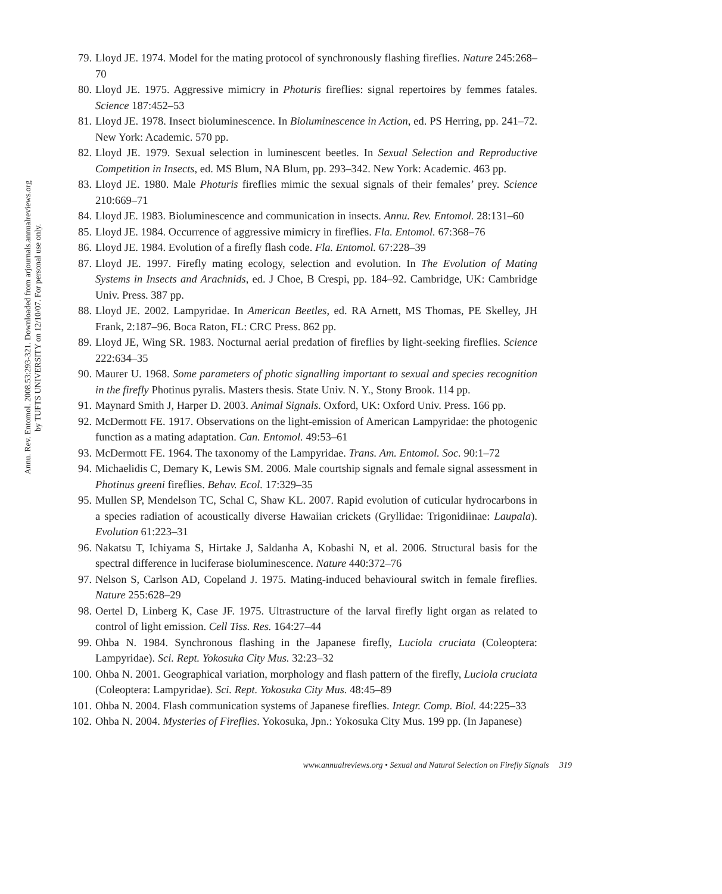Annu. Rev. Entomol. 2008.53:293-321. Downloaded from arjournals.annualreviews.org
by TUFTS UNIVERSITY on 12/10/07. For personal use only.
79. Lloyd JE. 1974. Model for the mating protocol of synchronously flashing fireflies. Nature 245:268–70
80. Lloyd JE. 1975. Aggressive mimicry in Photuris fireflies: signal repertoires by femmes fatales. Science 187:452–53
81. Lloyd JE. 1978. Insect bioluminescence. In Bioluminescence in Action, ed. PS Herring, pp. 241–72. New York: Academic. 570 pp.
82. Lloyd JE. 1979. Sexual selection in luminescent beetles. In Sexual Selection and Reproductive Competition in Insects, ed. MS Blum, NA Blum, pp. 293–342. New York: Academic. 463 pp.
83. Lloyd JE. 1980. Male Photuris fireflies mimic the sexual signals of their females’ prey. Science 210:669–71
84. Lloyd JE. 1983. Bioluminescence and communication in insects. Annu. Rev. Entomol. 28:131–60
85. Lloyd JE. 1984. Occurrence of aggressive mimicry in fireflies. Fla. Entomol. 67:368–76
86. Lloyd JE. 1984. Evolution of a firefly flash code. Fla. Entomol. 67:228–39
87. Lloyd JE. 1997. Firefly mating ecology, selection and evolution. In The Evolution of Mating Systems in Insects and Arachnids, ed. J Choe, B Crespi, pp. 184–92. Cambridge, UK: Cambridge Univ. Press. 387 pp.
88. Lloyd JE. 2002. Lampyridae. In American Beetles, ed. RA Arnett, MS Thomas, PE Skelley, JH Frank, 2:187–96. Boca Raton, FL: CRC Press. 862 pp.
89. Lloyd JE, Wing SR. 1983. Nocturnal aerial predation of fireflies by light-seeking fireflies. Science 222:634–35
90. Maurer U. 1968. Some parameters of photic signalling important to sexual and species recognition in the firefly Photinus pyralis. Masters thesis. State Univ. N. Y., Stony Brook. 114 pp.
91. Maynard Smith J, Harper D. 2003. Animal Signals. Oxford, UK: Oxford Univ. Press. 166 pp.
92. McDermott FE. 1917. Observations on the light-emission of American Lampyridae: the photogenic function as a mating adaptation. Can. Entomol. 49:53–61
93. McDermott FE. 1964. The taxonomy of the Lampyridae. Trans. Am. Entomol. Soc. 90:1–72
94. Michaelidis C, Demary K, Lewis SM. 2006. Male courtship signals and female signal assessment in Photinus greeni fireflies. Behav. Ecol. 17:329–35
95. Mullen SP, Mendelson TC, Schal C, Shaw KL. 2007. Rapid evolution of cuticular hydrocarbons in a species radiation of acoustically diverse Hawaiian crickets (Gryllidae: Trigonidiinae: Laupala). Evolution 61:223–31
96. Nakatsu T, Ichiyama S, Hirtake J, Saldanha A, Kobashi N, et al. 2006. Structural basis for the spectral difference in luciferase bioluminescence. Nature 440:372–76
97. Nelson S, Carlson AD, Copeland J. 1975. Mating-induced behavioural switch in female fireflies. Nature 255:628–29
98. Oertel D, Linberg K, Case JF. 1975. Ultrastructure of the larval firefly light organ as related to control of light emission. Cell Tiss. Res. 164:27–44
99. Ohba N. 1984. Synchronous flashing in the Japanese firefly, Luciola cruciata (Coleoptera: Lampyridae). Sci. Rept. Yokosuka City Mus. 32:23–32
100. Ohba N. 2001. Geographical variation, morphology and flash pattern of the firefly, Luciola cruciata (Coleoptera: Lampyridae). Sci. Rept. Yokosuka City Mus. 48:45–89
101. Ohba N. 2004. Flash communication systems of Japanese fireflies. Integr. Comp. Biol. 44:225–33
102. Ohba N. 2004. Mysteries of Fireflies. Yokosuka, Jpn.: Yokosuka City Mus. 199 pp. (In Japanese)
www.annualreviews.org • Sexual and Natural Selection on Firefly Signals 319